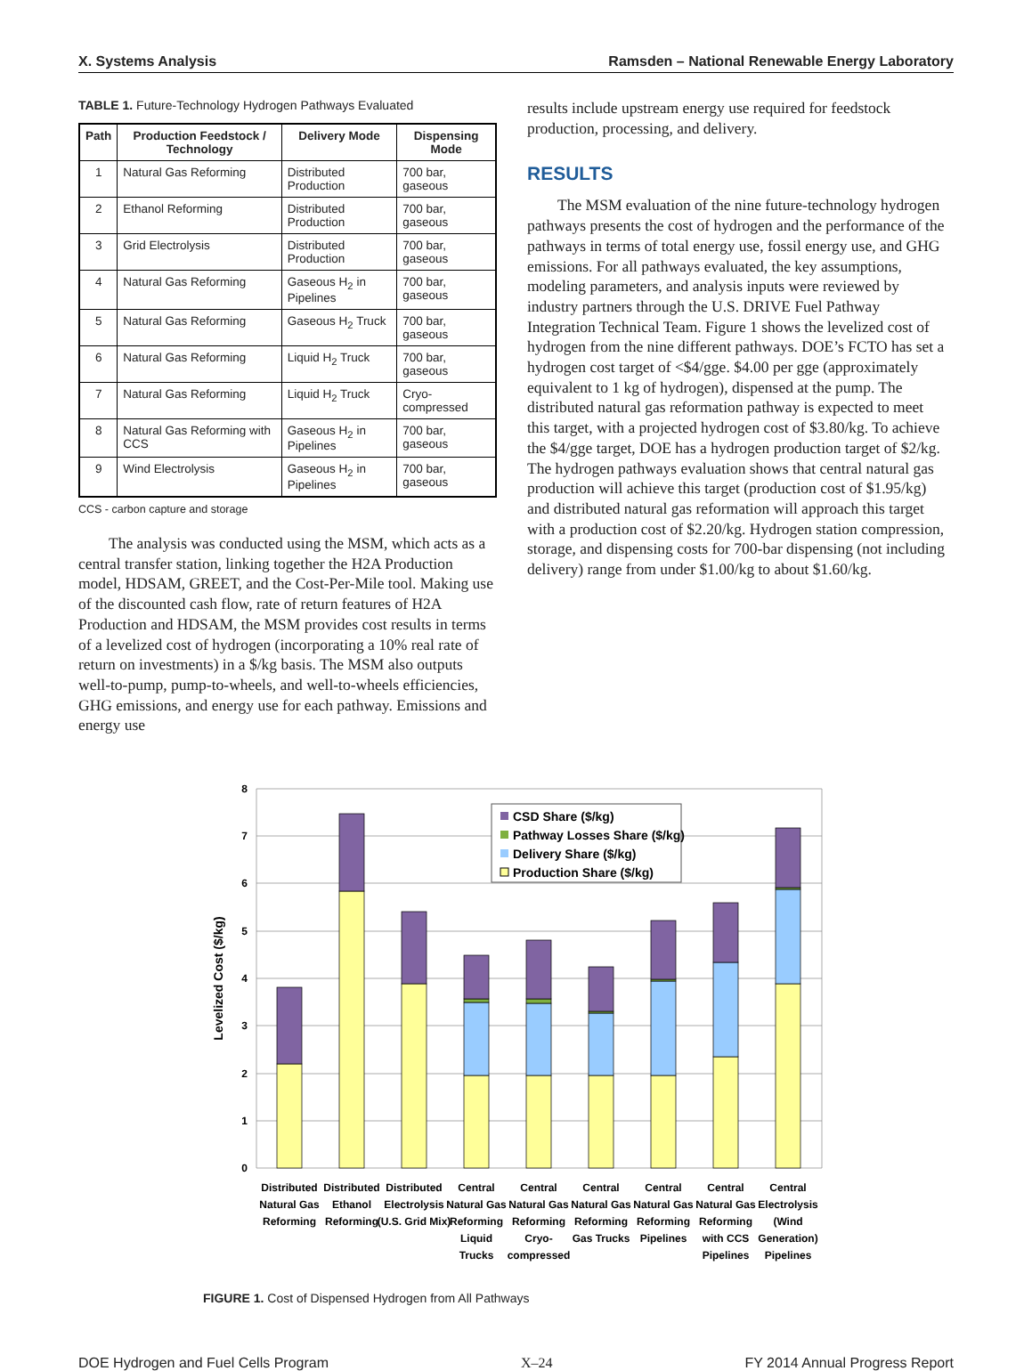X. Systems Analysis Ramsden – National Renewable Energy Laboratory
TABLE 1. Future-Technology Hydrogen Pathways Evaluated
| Path | Production Feedstock / Technology | Delivery Mode | Dispensing Mode |
| --- | --- | --- | --- |
| 1 | Natural Gas Reforming | Distributed Production | 700 bar, gaseous |
| 2 | Ethanol Reforming | Distributed Production | 700 bar, gaseous |
| 3 | Grid Electrolysis | Distributed Production | 700 bar, gaseous |
| 4 | Natural Gas Reforming | Gaseous H<sub>2</sub> in Pipelines | 700 bar, gaseous |
| 5 | Natural Gas Reforming | Gaseous H<sub>2</sub> Truck | 700 bar, gaseous |
| 6 | Natural Gas Reforming | Liquid H<sub>2</sub> Truck | 700 bar, gaseous |
| 7 | Natural Gas Reforming | Liquid H<sub>2</sub> Truck | Cryo-compressed |
| 8 | Natural Gas Reforming with CCS | Gaseous H<sub>2</sub> in Pipelines | 700 bar, gaseous |
| 9 | Wind Electrolysis | Gaseous H<sub>2</sub> in Pipelines | 700 bar, gaseous |
CCS - carbon capture and storage
The analysis was conducted using the MSM, which acts as a central transfer station, linking together the H2A Production model, HDSAM, GREET, and the Cost-Per-Mile tool. Making use of the discounted cash flow, rate of return features of H2A Production and HDSAM, the MSM provides cost results in terms of a levelized cost of hydrogen (incorporating a 10% real rate of return on investments) in a $/kg basis. The MSM also outputs well-to-pump, pump-to-wheels, and well-to-wheels efficiencies, GHG emissions, and energy use for each pathway. Emissions and energy use
results include upstream energy use required for feedstock production, processing, and delivery.
RESULTS
The MSM evaluation of the nine future-technology hydrogen pathways presents the cost of hydrogen and the performance of the pathways in terms of total energy use, fossil energy use, and GHG emissions. For all pathways evaluated, the key assumptions, modeling parameters, and analysis inputs were reviewed by industry partners through the U.S. DRIVE Fuel Pathway Integration Technical Team. Figure 1 shows the levelized cost of hydrogen from the nine different pathways. DOE’s FCTO has set a hydrogen cost target of <$4/gge. $4.00 per gge (approximately equivalent to 1 kg of hydrogen), dispensed at the pump. The distributed natural gas reformation pathway is expected to meet this target, with a projected hydrogen cost of $3.80/kg. To achieve the $4/gge target, DOE has a hydrogen production target of $2/kg. The hydrogen pathways evaluation shows that central natural gas production will achieve this target (production cost of $1.95/kg) and distributed natural gas reformation will approach this target with a production cost of $2.20/kg. Hydrogen station compression, storage, and dispensing costs for 700-bar dispensing (not including delivery) range from under $1.00/kg to about $1.60/kg.
0
1
2
3
4
5
6
7
8
Levelized Cost ($/kg)
CSD Share ($/kg)
Pathway Losses Share ($/kg)
Delivery Share ($/kg)
Production Share ($/kg)
Distributed
Natural Gas
Reforming
Distributed
Ethanol
Reforming
Distributed
Electrolysis
(U.S. Grid Mix)
Central
Natural Gas
Reforming
Liquid
Trucks
Central
Natural Gas
Reforming
Cryo-
compressed
Central
Natural Gas
Reforming
Gas Trucks
Central
Natural Gas
Reforming
Pipelines
Central
Natural Gas
Reforming
with CCS
Pipelines
Central
Electrolysis
(Wind
Generation)
Pipelines
FIGURE 1. Cost of Dispensed Hydrogen from All Pathways
DOE Hydrogen and Fuel Cells Program X–24 FY 2014 Annual Progress Report